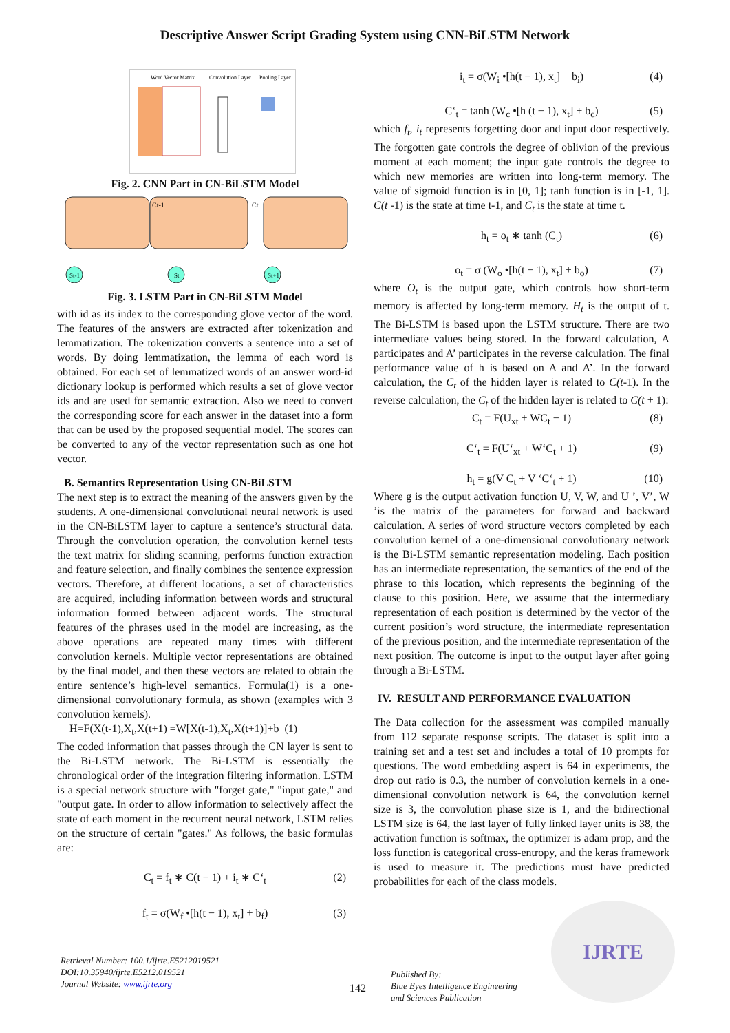Descriptive Answer Script Grading System using CNN-BiLSTM Network
Word Vector Matrix
Convolution Layer
Pooling Layer
Fig. 2. CNN Part in CN-BiLSTM Model
Ct-1
Ct
St-1
St
St+1
Fig. 3. LSTM Part in CN-BiLSTM Model
with id as its index to the corresponding glove vector of the word. The features of the answers are extracted after tokenization and lemmatization. The tokenization converts a sentence into a set of words. By doing lemmatization, the lemma of each word is obtained. For each set of lemmatized words of an answer word-id dictionary lookup is performed which results a set of glove vector ids and are used for semantic extraction. Also we need to convert the corresponding score for each answer in the dataset into a form that can be used by the proposed sequential model. The scores can be converted to any of the vector representation such as one hot vector.
B. Semantics Representation Using CN-BiLSTM
The next step is to extract the meaning of the answers given by the students. A one-dimensional convolutional neural network is used in the CN-BiLSTM layer to capture a sentence’s structural data. Through the convolution operation, the convolution kernel tests the text matrix for sliding scanning, performs function extraction and feature selection, and finally combines the sentence expression vectors. Therefore, at different locations, a set of characteristics are acquired, including information between words and structural information formed between adjacent words. The structural features of the phrases used in the model are increasing, as the above operations are repeated many times with different convolution kernels. Multiple vector representations are obtained by the final model, and then these vectors are related to obtain the entire sentence’s high-level semantics. Formula(1) is a one-dimensional convolutionary formula, as shown (examples with 3 convolution kernels).
H=F(X(t-1),X<sub>t</sub>,X(t+1) =W[X(t-1),X<sub>t</sub>,X(t+1)]+b (1)
The coded information that passes through the CN layer is sent to the Bi-LSTM network. The Bi-LSTM is essentially the chronological order of the integration filtering information. LSTM is a special network structure with "forget gate," "input gate," and "output gate. In order to allow information to selectively affect the state of each moment in the recurrent neural network, LSTM relies on the structure of certain "gates." As follows, the basic formulas are:
C<sub>t</sub> = f<sub>t</sub> ∗ C(t − 1) + i<sub>t</sub> ∗ C‘<sub>t</sub> (2)
f<sub>t</sub> = σ(W<sub>f</sub> •[h(t − 1), x<sub>t</sub>] + b<sub>f</sub>) (3)
i<sub>t</sub> = σ(W<sub>i</sub> •[h(t − 1), x<sub>t</sub>] + b<sub>i</sub>) (4)
C‘<sub>t</sub> = tanh (W<sub>c</sub> •[h (t − 1), x<sub>t</sub>] + b<sub>c</sub>) (5)
which f<sub>t</sub>, i<sub>t</sub> represents forgetting door and input door respectively. The forgotten gate controls the degree of oblivion of the previous moment at each moment; the input gate controls the degree to which new memories are written into long-term memory. The value of sigmoid function is in [0, 1]; tanh function is in [-1, 1]. C(t -1) is the state at time t-1, and C<sub>t</sub> is the state at time t.
h<sub>t</sub> = o<sub>t</sub> ∗ tanh (C<sub>t</sub>) (6)
o<sub>t</sub> = σ (W<sub>o</sub> •[h(t − 1), x<sub>t</sub>] + b<sub>o</sub>) (7)
where O<sub>t</sub> is the output gate, which controls how short-term memory is affected by long-term memory. H<sub>t</sub> is the output of t. The Bi-LSTM is based upon the LSTM structure. There are two intermediate values being stored. In the forward calculation, A participates and A’ participates in the reverse calculation. The final performance value of h is based on A and A’. In the forward calculation, the C<sub>t</sub> of the hidden layer is related to C(t-1). In the reverse calculation, the C<sub>t</sub> of the hidden layer is related to C(t + 1):
C<sub>t</sub> = F(U<sub>xt</sub> + WC<sub>t</sub> − 1) (8)
C‘<sub>t</sub> = F(U‘<sub>xt</sub> + W‘C<sub>t</sub> + 1) (9)
h<sub>t</sub> = g(V C<sub>t</sub> + V ‘C‘<sub>t</sub> + 1) (10)
Where g is the output activation function U, V, W, and U ’, V’, W ’is the matrix of the parameters for forward and backward calculation. A series of word structure vectors completed by each convolution kernel of a one-dimensional convolutionary network is the Bi-LSTM semantic representation modeling. Each position has an intermediate representation, the semantics of the end of the phrase to this location, which represents the beginning of the clause to this position. Here, we assume that the intermediary representation of each position is determined by the vector of the current position’s word structure, the intermediate representation of the previous position, and the intermediate representation of the next position. The outcome is input to the output layer after going through a Bi-LSTM.
IV. RESULT AND PERFORMANCE EVALUATION
The Data collection for the assessment was compiled manually from 112 separate response scripts. The dataset is split into a training set and a test set and includes a total of 10 prompts for questions. The word embedding aspect is 64 in experiments, the drop out ratio is 0.3, the number of convolution kernels in a one-dimensional convolution network is 64, the convolution kernel size is 3, the convolution phase size is 1, and the bidirectional LSTM size is 64, the last layer of fully linked layer units is 38, the activation function is softmax, the optimizer is adam prop, and the loss function is categorical cross-entropy, and the keras framework is used to measure it. The predictions must have predicted probabilities for each of the class models.
IJRTE
Retrieval Number: 100.1/ijrte.E5212019521
DOI:10.35940/ijrte.E5212.019521
Journal Website: www.ijrte.org
142
Published By:
Blue Eyes Intelligence Engineering
and Sciences Publication